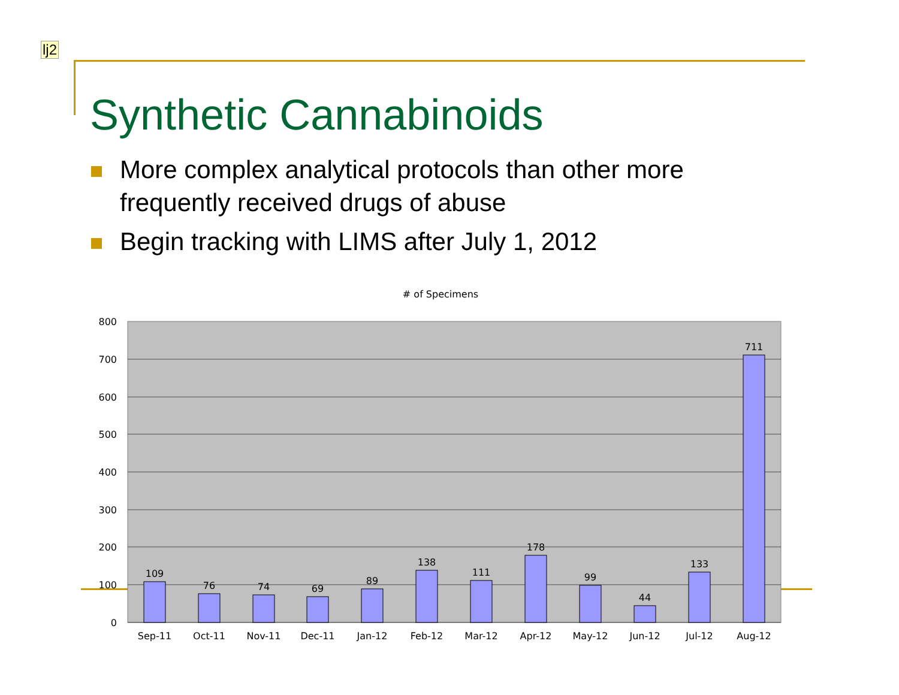lj2
Synthetic Cannabinoids
More complex analytical protocols than other more frequently received drugs of abuse
Begin tracking with LIMS after July 1, 2012
# of Specimens
800
700
600
500
400
300
200
100
0
109
76
74
69
89
138
111
178
99
44
133
711
Sep-11
Oct-11
Nov-11
Dec-11
Jan-12
Feb-12
Mar-12
Apr-12
May-12
Jun-12
Jul-12
Aug-12